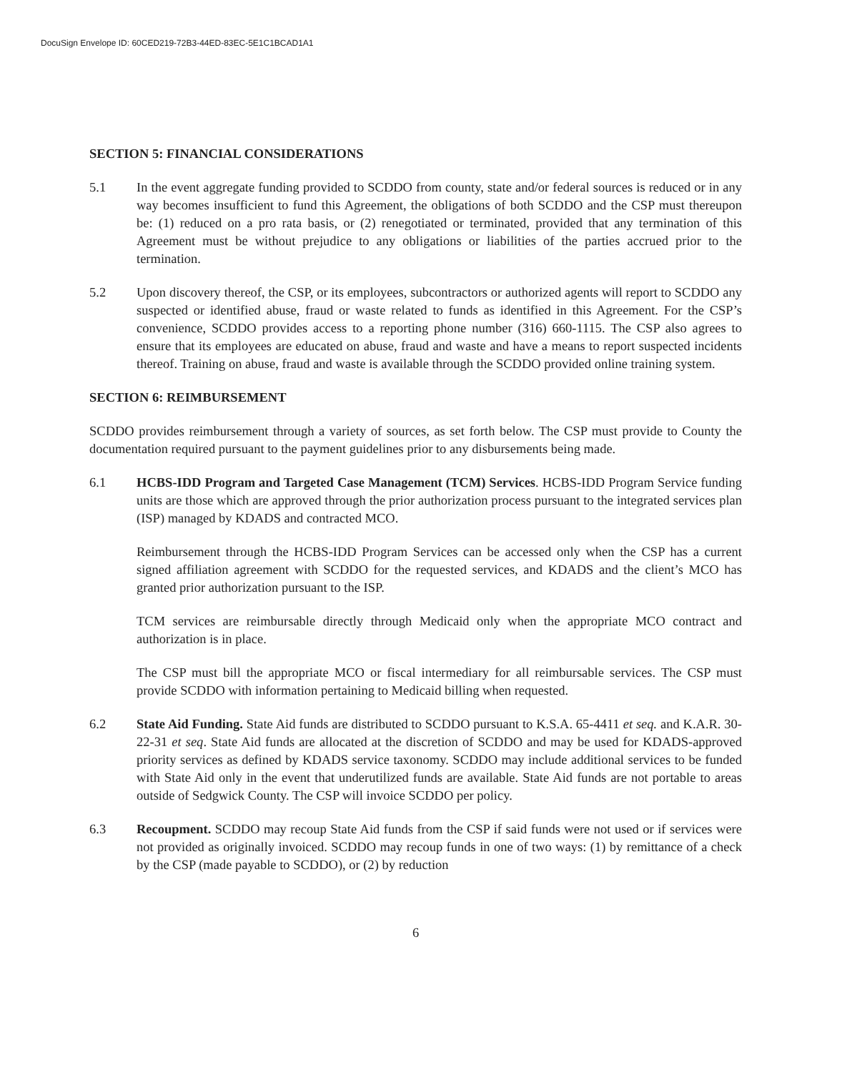DocuSign Envelope ID: 60CED219-72B3-44ED-83EC-5E1C1BCAD1A1
SECTION 5: FINANCIAL CONSIDERATIONS
5.1 In the event aggregate funding provided to SCDDO from county, state and/or federal sources is reduced or in any way becomes insufficient to fund this Agreement, the obligations of both SCDDO and the CSP must thereupon be: (1) reduced on a pro rata basis, or (2) renegotiated or terminated, provided that any termination of this Agreement must be without prejudice to any obligations or liabilities of the parties accrued prior to the termination.
5.2 Upon discovery thereof, the CSP, or its employees, subcontractors or authorized agents will report to SCDDO any suspected or identified abuse, fraud or waste related to funds as identified in this Agreement. For the CSP’s convenience, SCDDO provides access to a reporting phone number (316) 660-1115. The CSP also agrees to ensure that its employees are educated on abuse, fraud and waste and have a means to report suspected incidents thereof. Training on abuse, fraud and waste is available through the SCDDO provided online training system.
SECTION 6: REIMBURSEMENT
SCDDO provides reimbursement through a variety of sources, as set forth below. The CSP must provide to County the documentation required pursuant to the payment guidelines prior to any disbursements being made.
6.1 HCBS-IDD Program and Targeted Case Management (TCM) Services. HCBS-IDD Program Service funding units are those which are approved through the prior authorization process pursuant to the integrated services plan (ISP) managed by KDADS and contracted MCO.
Reimbursement through the HCBS-IDD Program Services can be accessed only when the CSP has a current signed affiliation agreement with SCDDO for the requested services, and KDADS and the client’s MCO has granted prior authorization pursuant to the ISP.
TCM services are reimbursable directly through Medicaid only when the appropriate MCO contract and authorization is in place.
The CSP must bill the appropriate MCO or fiscal intermediary for all reimbursable services. The CSP must provide SCDDO with information pertaining to Medicaid billing when requested.
6.2 State Aid Funding. State Aid funds are distributed to SCDDO pursuant to K.S.A. 65-4411 et seq. and K.A.R. 30-22-31 et seq. State Aid funds are allocated at the discretion of SCDDO and may be used for KDADS-approved priority services as defined by KDADS service taxonomy. SCDDO may include additional services to be funded with State Aid only in the event that underutilized funds are available. State Aid funds are not portable to areas outside of Sedgwick County. The CSP will invoice SCDDO per policy.
6.3 Recoupment. SCDDO may recoup State Aid funds from the CSP if said funds were not used or if services were not provided as originally invoiced. SCDDO may recoup funds in one of two ways: (1) by remittance of a check by the CSP (made payable to SCDDO), or (2) by reduction
6